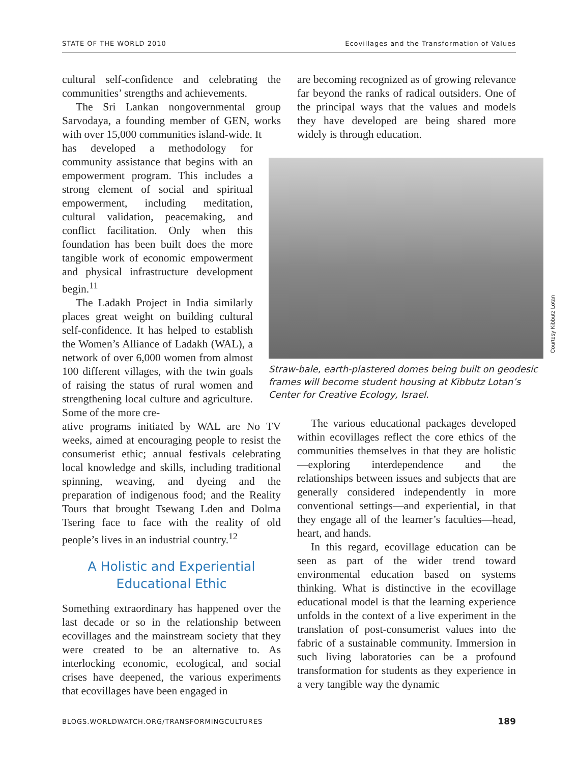STATE OF THE WORLD 2010 Ecovillages and the Transformation of Values
cultural self-confidence and celebrating the communities’ strengths and achievements.
The Sri Lankan nongovernmental group Sarvodaya, a founding member of GEN, works with over 15,000 communities island-wide. It
has developed a methodology for community assistance that begins with an empowerment program. This includes a strong element of social and spiritual empowerment, including meditation, cultural validation, peacemaking, and conflict facilitation. Only when this foundation has been built does the more tangible work of economic empowerment and physical infrastructure development begin.<sup>11</sup>
The Ladakh Project in India similarly places great weight on building cultural self-confidence. It has helped to establish the Women’s Alliance of Ladakh (WAL), a network of over 6,000 women from almost 100 different villages, with the twin goals of raising the status of rural women and strengthening local culture and agriculture. Some of the more cre-
ative programs initiated by WAL are No TV weeks, aimed at encouraging people to resist the consumerist ethic; annual festivals celebrating local knowledge and skills, including traditional spinning, weaving, and dyeing and the preparation of indigenous food; and the Reality Tours that brought Tsewang Lden and Dolma Tsering face to face with the reality of old people’s lives in an industrial country.<sup>12</sup>
A Holistic and Experiential
Educational Ethic
Something extraordinary has happened over the last decade or so in the relationship between ecovillages and the mainstream society that they were created to be an alternative to. As interlocking economic, ecological, and social crises have deepened, the various experiments that ecovillages have been engaged in
are becoming recognized as of growing relevance far beyond the ranks of radical outsiders. One of the principal ways that the values and models they have developed are being shared more widely is through education.
Straw-bale, earth-plastered domes being built on geodesic frames will become student housing at Kibbutz Lotan’s Center for Creative Ecology, Israel.
Courtesy Kibbutz Lotan
The various educational packages developed within ecovillages reflect the core ethics of the communities themselves in that they are holistic—exploring interdependence and the relationships between issues and subjects that are generally considered independently in more conventional settings—and experiential, in that they engage all of the learner’s faculties—head, heart, and hands.
In this regard, ecovillage education can be seen as part of the wider trend toward environmental education based on systems thinking. What is distinctive in the ecovillage educational model is that the learning experience unfolds in the context of a live experiment in the translation of post-consumerist values into the fabric of a sustainable community. Immersion in such living laboratories can be a profound transformation for students as they experience in a very tangible way the dynamic
BLOGS.WORLDWATCH.ORG/TRANSFORMINGCULTURES 189